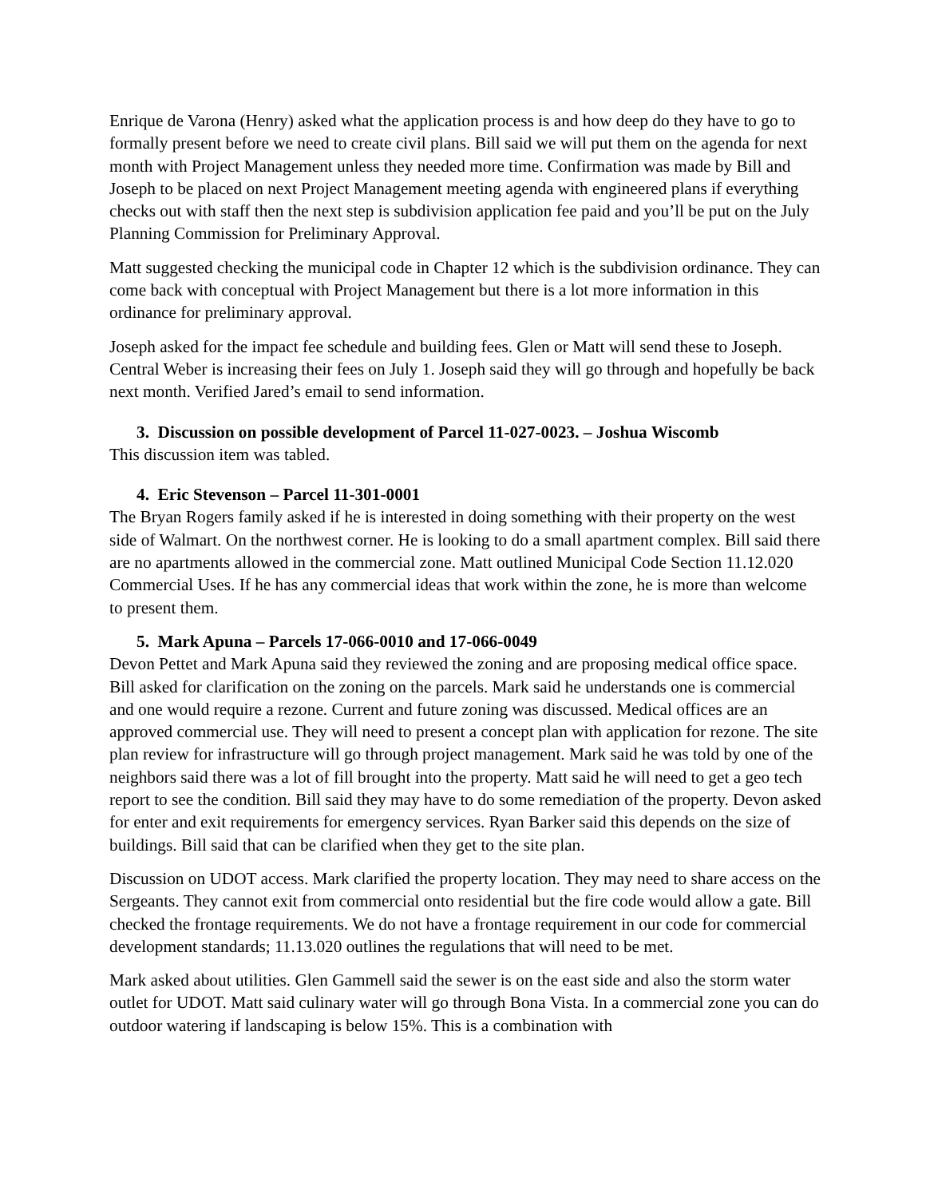Enrique de Varona (Henry) asked what the application process is and how deep do they have to go to formally present before we need to create civil plans. Bill said we will put them on the agenda for next month with Project Management unless they needed more time. Confirmation was made by Bill and Joseph to be placed on next Project Management meeting agenda with engineered plans if everything checks out with staff then the next step is subdivision application fee paid and you’ll be put on the July Planning Commission for Preliminary Approval.
Matt suggested checking the municipal code in Chapter 12 which is the subdivision ordinance. They can come back with conceptual with Project Management but there is a lot more information in this ordinance for preliminary approval.
Joseph asked for the impact fee schedule and building fees. Glen or Matt will send these to Joseph. Central Weber is increasing their fees on July 1. Joseph said they will go through and hopefully be back next month. Verified Jared’s email to send information.
3. Discussion on possible development of Parcel 11-027-0023. – Joshua Wiscomb
This discussion item was tabled.
4. Eric Stevenson – Parcel 11-301-0001
The Bryan Rogers family asked if he is interested in doing something with their property on the west side of Walmart. On the northwest corner. He is looking to do a small apartment complex. Bill said there are no apartments allowed in the commercial zone. Matt outlined Municipal Code Section 11.12.020 Commercial Uses. If he has any commercial ideas that work within the zone, he is more than welcome to present them.
5. Mark Apuna – Parcels 17-066-0010 and 17-066-0049
Devon Pettet and Mark Apuna said they reviewed the zoning and are proposing medical office space. Bill asked for clarification on the zoning on the parcels. Mark said he understands one is commercial and one would require a rezone. Current and future zoning was discussed. Medical offices are an approved commercial use. They will need to present a concept plan with application for rezone. The site plan review for infrastructure will go through project management. Mark said he was told by one of the neighbors said there was a lot of fill brought into the property. Matt said he will need to get a geo tech report to see the condition. Bill said they may have to do some remediation of the property. Devon asked for enter and exit requirements for emergency services. Ryan Barker said this depends on the size of buildings. Bill said that can be clarified when they get to the site plan.
Discussion on UDOT access. Mark clarified the property location. They may need to share access on the Sergeants. They cannot exit from commercial onto residential but the fire code would allow a gate. Bill checked the frontage requirements. We do not have a frontage requirement in our code for commercial development standards; 11.13.020 outlines the regulations that will need to be met.
Mark asked about utilities. Glen Gammell said the sewer is on the east side and also the storm water outlet for UDOT. Matt said culinary water will go through Bona Vista. In a commercial zone you can do outdoor watering if landscaping is below 15%. This is a combination with